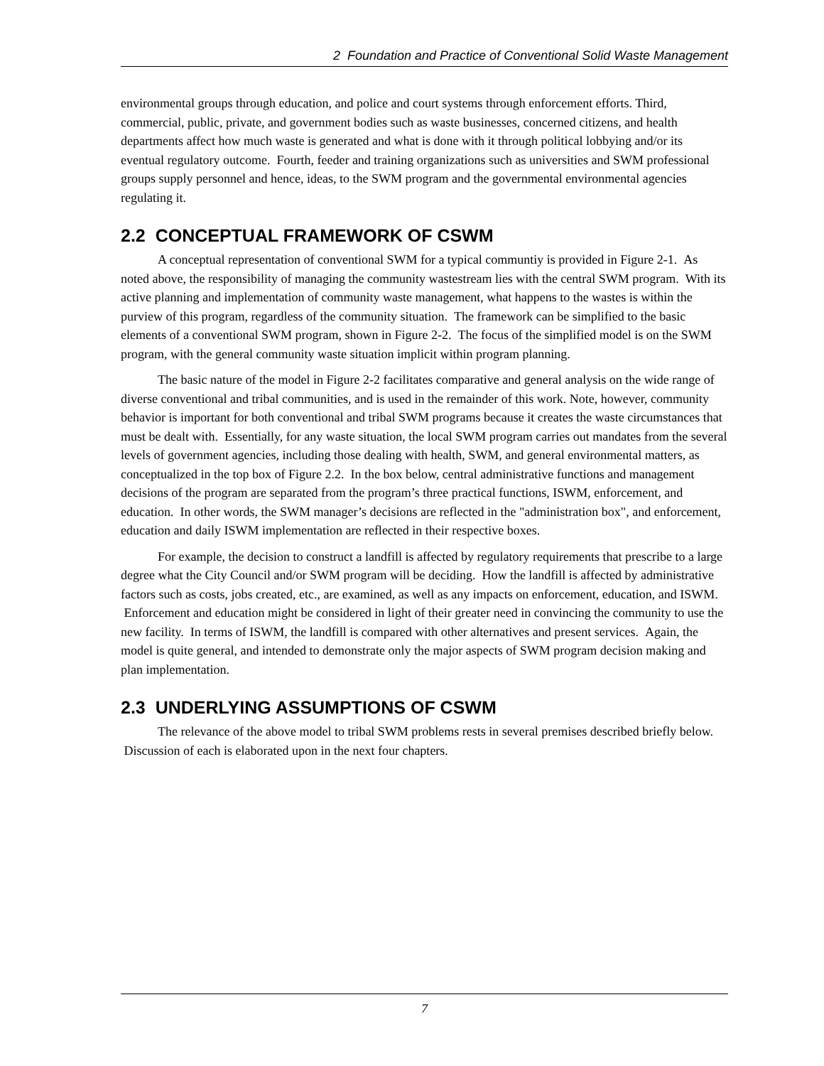2 Foundation and Practice of Conventional Solid Waste Management
environmental groups through education, and police and court systems through enforcement efforts. Third, commercial, public, private, and government bodies such as waste businesses, concerned citizens, and health departments affect how much waste is generated and what is done with it through political lobbying and/or its eventual regulatory outcome. Fourth, feeder and training organizations such as universities and SWM professional groups supply personnel and hence, ideas, to the SWM program and the governmental environmental agencies regulating it.
2.2 CONCEPTUAL FRAMEWORK OF CSWM
A conceptual representation of conventional SWM for a typical communtiy is provided in Figure 2-1. As noted above, the responsibility of managing the community wastestream lies with the central SWM program. With its active planning and implementation of community waste management, what happens to the wastes is within the purview of this program, regardless of the community situation. The framework can be simplified to the basic elements of a conventional SWM program, shown in Figure 2-2. The focus of the simplified model is on the SWM program, with the general community waste situation implicit within program planning.
The basic nature of the model in Figure 2-2 facilitates comparative and general analysis on the wide range of diverse conventional and tribal communities, and is used in the remainder of this work. Note, however, community behavior is important for both conventional and tribal SWM programs because it creates the waste circumstances that must be dealt with. Essentially, for any waste situation, the local SWM program carries out mandates from the several levels of government agencies, including those dealing with health, SWM, and general environmental matters, as conceptualized in the top box of Figure 2.2. In the box below, central administrative functions and management decisions of the program are separated from the program’s three practical functions, ISWM, enforcement, and education. In other words, the SWM manager’s decisions are reflected in the "administration box", and enforcement, education and daily ISWM implementation are reflected in their respective boxes.
For example, the decision to construct a landfill is affected by regulatory requirements that prescribe to a large degree what the City Council and/or SWM program will be deciding. How the landfill is affected by administrative factors such as costs, jobs created, etc., are examined, as well as any impacts on enforcement, education, and ISWM. Enforcement and education might be considered in light of their greater need in convincing the community to use the new facility. In terms of ISWM, the landfill is compared with other alternatives and present services. Again, the model is quite general, and intended to demonstrate only the major aspects of SWM program decision making and plan implementation.
2.3 UNDERLYING ASSUMPTIONS OF CSWM
The relevance of the above model to tribal SWM problems rests in several premises described briefly below. Discussion of each is elaborated upon in the next four chapters.
7